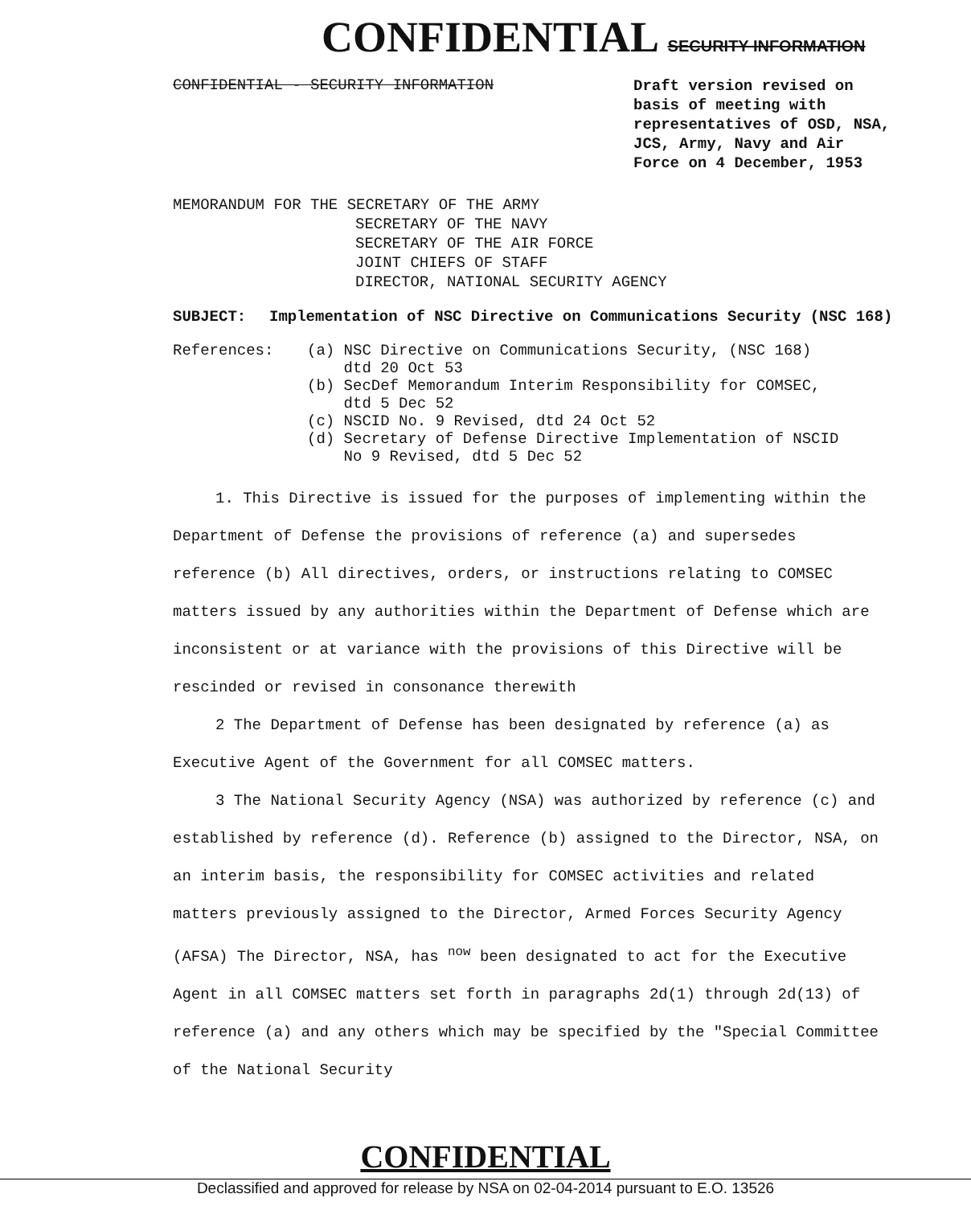CONFIDENTIAL SECURITY INFORMATION
CONFIDENTIAL - SECURITY INFORMATION
Draft version revised on basis of meeting with representatives of OSD, NSA, JCS, Army, Navy and Air Force on 4 December, 1953
MEMORANDUM FOR THE SECRETARY OF THE ARMY
SECRETARY OF THE NAVY
SECRETARY OF THE AIR FORCE
JOINT CHIEFS OF STAFF
DIRECTOR, NATIONAL SECURITY AGENCY
SUBJECT: Implementation of NSC Directive on Communications Security (NSC 168)
References: (a) NSC Directive on Communications Security, (NSC 168)
dtd 20 Oct 53
(b) SecDef Memorandum Interim Responsibility for COMSEC,
dtd 5 Dec 52
(c) NSCID No. 9 Revised, dtd 24 Oct 52
(d) Secretary of Defense Directive Implementation of NSCID
No 9 Revised, dtd 5 Dec 52
1. This Directive is issued for the purposes of implementing within the Department of Defense the provisions of reference (a) and supersedes reference (b) All directives, orders, or instructions relating to COMSEC matters issued by any authorities within the Department of Defense which are inconsistent or at variance with the provisions of this Directive will be rescinded or revised in consonance therewith
2 The Department of Defense has been designated by reference (a) as Executive Agent of the Government for all COMSEC matters.
3 The National Security Agency (NSA) was authorized by reference (c) and established by reference (d). Reference (b) assigned to the Director, NSA, on an interim basis, the responsibility for COMSEC activities and related matters previously assigned to the Director, Armed Forces Security Agency (AFSA) The Director, NSA, has <sup>now</sup> been designated to act for the Executive Agent in all COMSEC matters set forth in paragraphs 2d(1) through 2d(13) of reference (a) and any others which may be specified by the "Special Committee of the National Security
CONFIDENTIAL
Declassified and approved for release by NSA on 02-04-2014 pursuant to E.O. 13526